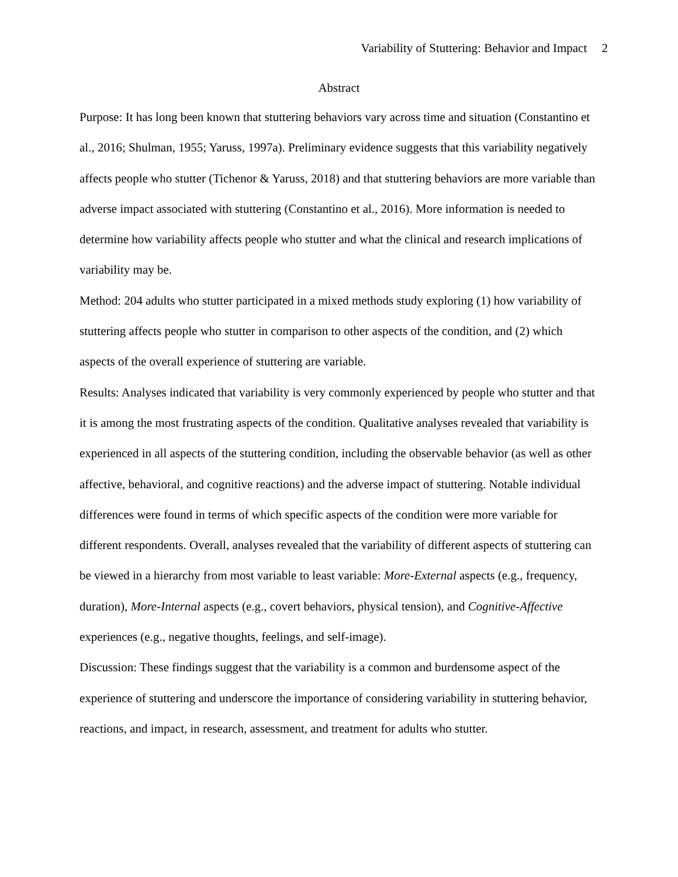Variability of Stuttering: Behavior and Impact 2
Abstract
Purpose: It has long been known that stuttering behaviors vary across time and situation (Constantino et al., 2016; Shulman, 1955; Yaruss, 1997a). Preliminary evidence suggests that this variability negatively affects people who stutter (Tichenor & Yaruss, 2018) and that stuttering behaviors are more variable than adverse impact associated with stuttering (Constantino et al., 2016). More information is needed to determine how variability affects people who stutter and what the clinical and research implications of variability may be.
Method: 204 adults who stutter participated in a mixed methods study exploring (1) how variability of stuttering affects people who stutter in comparison to other aspects of the condition, and (2) which aspects of the overall experience of stuttering are variable.
Results: Analyses indicated that variability is very commonly experienced by people who stutter and that it is among the most frustrating aspects of the condition. Qualitative analyses revealed that variability is experienced in all aspects of the stuttering condition, including the observable behavior (as well as other affective, behavioral, and cognitive reactions) and the adverse impact of stuttering. Notable individual differences were found in terms of which specific aspects of the condition were more variable for different respondents. Overall, analyses revealed that the variability of different aspects of stuttering can be viewed in a hierarchy from most variable to least variable: More-External aspects (e.g., frequency, duration), More-Internal aspects (e.g., covert behaviors, physical tension), and Cognitive-Affective experiences (e.g., negative thoughts, feelings, and self-image).
Discussion: These findings suggest that the variability is a common and burdensome aspect of the experience of stuttering and underscore the importance of considering variability in stuttering behavior, reactions, and impact, in research, assessment, and treatment for adults who stutter.